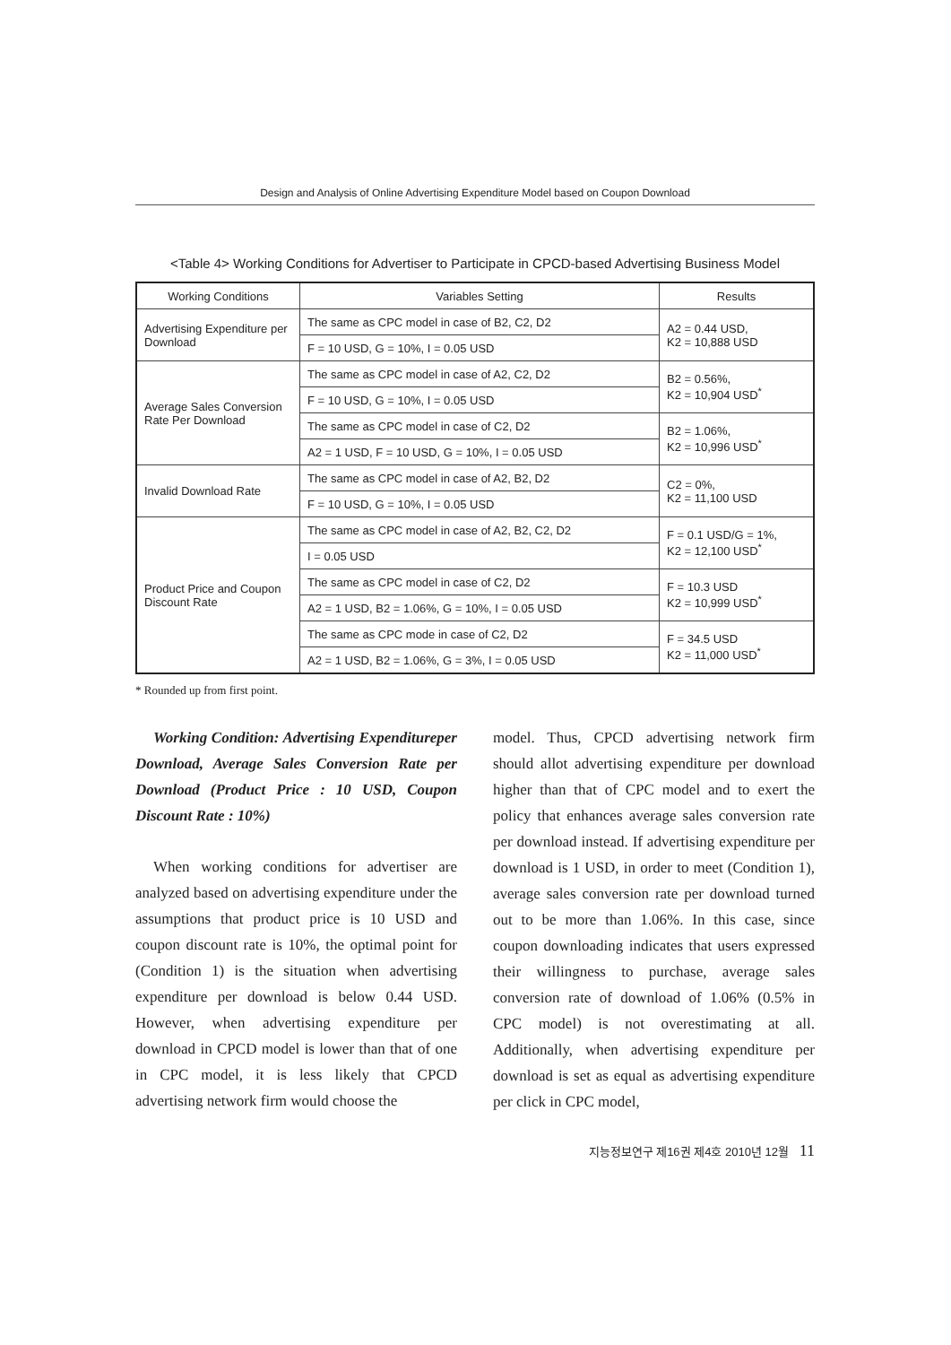Design and Analysis of Online Advertising Expenditure Model based on Coupon Download
<Table 4> Working Conditions for Advertiser to Participate in CPCD-based Advertising Business Model
| Working Conditions | Variables Setting | Results |
| --- | --- | --- |
| Advertising Expenditure per Download | The same as CPC model in case of B2, C2, D2 | A2 = 0.44 USD, K2 = 10,888 USD |
| | F = 10 USD, G = 10%, I = 0.05 USD | |
| Average Sales Conversion Rate Per Download | The same as CPC model in case of A2, C2, D2 | B2 = 0.56%, K2 = 10,904 USD<sup>*</sup> |
| | F = 10 USD, G = 10%, I = 0.05 USD | |
| | The same as CPC model in case of C2, D2 | B2 = 1.06%, K2 = 10,996 USD<sup>*</sup> |
| | A2 = 1 USD, F = 10 USD, G = 10%, I = 0.05 USD | |
| Invalid Download Rate | The same as CPC model in case of A2, B2, D2 | C2 = 0%, K2 = 11,100 USD |
| | F = 10 USD, G = 10%, I = 0.05 USD | |
| Product Price and Coupon Discount Rate | The same as CPC model in case of A2, B2, C2, D2 | F = 0.1 USD/G = 1%, K2 = 12,100 USD<sup>*</sup> |
| | I = 0.05 USD | |
| | The same as CPC model in case of C2, D2 | F = 10.3 USD K2 = 10,999 USD<sup>*</sup> |
| | A2 = 1 USD, B2 = 1.06%, G = 10%, I = 0.05 USD | |
| | The same as CPC mode in case of C2, D2 | F = 34.5 USD K2 = 11,000 USD<sup>*</sup> |
| | A2 = 1 USD, B2 = 1.06%, G = 3%, I = 0.05 USD | |
* Rounded up from first point.
Working Condition: Advertising Expenditureper Download, Average Sales Conversion Rate per Download (Product Price : 10 USD, Coupon Discount Rate : 10%)
When working conditions for advertiser are analyzed based on advertising expenditure under the assumptions that product price is 10 USD and coupon discount rate is 10%, the optimal point for (Condition 1) is the situation when advertising expenditure per download is below 0.44 USD. However, when advertising expenditure per download in CPCD model is lower than that of one in CPC model, it is less likely that CPCD advertising network firm would choose the
model. Thus, CPCD advertising network firm should allot advertising expenditure per download higher than that of CPC model and to exert the policy that enhances average sales conversion rate per download instead. If advertising expenditure per download is 1 USD, in order to meet (Condition 1), average sales conversion rate per download turned out to be more than 1.06%. In this case, since coupon downloading indicates that users expressed their willingness to purchase, average sales conversion rate of download of 1.06% (0.5% in CPC model) is not overestimating at all. Additionally, when advertising expenditure per download is set as equal as advertising expenditure per click in CPC model,
지능정보연구 제16권 제4호 2010년 12월 11